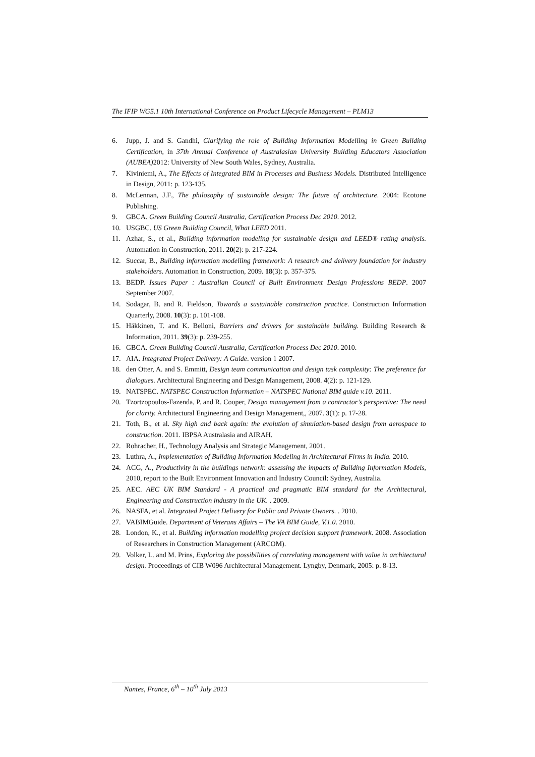The IFIP WG5.1 10th International Conference on Product Lifecycle Management – PLM13
6. Jupp, J. and S. Gandhi, Clarifying the role of Building Information Modelling in Green Building Certification, in 37th Annual Conference of Australasian University Building Educators Association (AUBEA) 2012: University of New South Wales, Sydney, Australia.
7. Kiviniemi, A., The Effects of Integrated BIM in Processes and Business Models. Distributed Intelligence in Design, 2011: p. 123-135.
8. McLennan, J.F., The philosophy of sustainable design: The future of architecture. 2004: Ecotone Publishing.
9. GBCA. Green Building Council Australia, Certification Process Dec 2010. 2012.
10. USGBC. US Green Building Council, What LEED 2011.
11. Azhar, S., et al., Building information modeling for sustainable design and LEED® rating analysis. Automation in Construction, 2011. 20(2): p. 217-224.
12. Succar, B., Building information modelling framework: A research and delivery foundation for industry stakeholders. Automation in Construction, 2009. 18(3): p. 357-375.
13. BEDP. Issues Paper : Australian Council of Built Environment Design Professions BEDP. 2007 September 2007.
14. Sodagar, B. and R. Fieldson, Towards a sustainable construction practice. Construction Information Quarterly, 2008. 10(3): p. 101-108.
15. Häkkinen, T. and K. Belloni, Barriers and drivers for sustainable building. Building Research & Information, 2011. 39(3): p. 239-255.
16. GBCA. Green Building Council Australia, Certification Process Dec 2010. 2010.
17. AIA. Integrated Project Delivery: A Guide. version 1 2007.
18. den Otter, A. and S. Emmitt, Design team communication and design task complexity: The preference for dialogues. Architectural Engineering and Design Management, 2008. 4(2): p. 121-129.
19. NATSPEC. NATSPEC Construction Information – NATSPEC National BIM guide v.10. 2011.
20. Tzortzopoulos-Fazenda, P. and R. Cooper, Design management from a contractor’s perspective: The need for clarity. Architectural Engineering and Design Management,, 2007. 3(1): p. 17-28.
21. Toth, B., et al. Sky high and back again: the evolution of simulation-based design from aerospace to construction. 2011. IBPSA Australasia and AIRAH.
22. Rohracher, H., Technology Analysis and Strategic Management, 2001.
23. Luthra, A., Implementation of Building Information Modeling in Architectural Firms in India. 2010.
24. ACG, A., Productivity in the buildings network: assessing the impacts of Building Information Models, 2010, report to the Built Environment Innovation and Industry Council: Sydney, Australia.
25. AEC. AEC UK BIM Standard - A practical and pragmatic BIM standard for the Architectural, Engineering and Construction industry in the UK. . 2009.
26. NASFA, et al. Integrated Project Delivery for Public and Private Owners. . 2010.
27. VABIMGuide. Department of Veterans Affairs – The VA BIM Guide, V.1.0. 2010.
28. London, K., et al. Building information modelling project decision support framework. 2008. Association of Researchers in Construction Management (ARCOM).
29. Volker, L. and M. Prins, Exploring the possibilities of correlating management with value in architectural design. Proceedings of CIB W096 Architectural Management. Lyngby, Denmark, 2005: p. 8-13.
Nantes, France, 6<sup>th</sup> – 10<sup>th</sup> July 2013